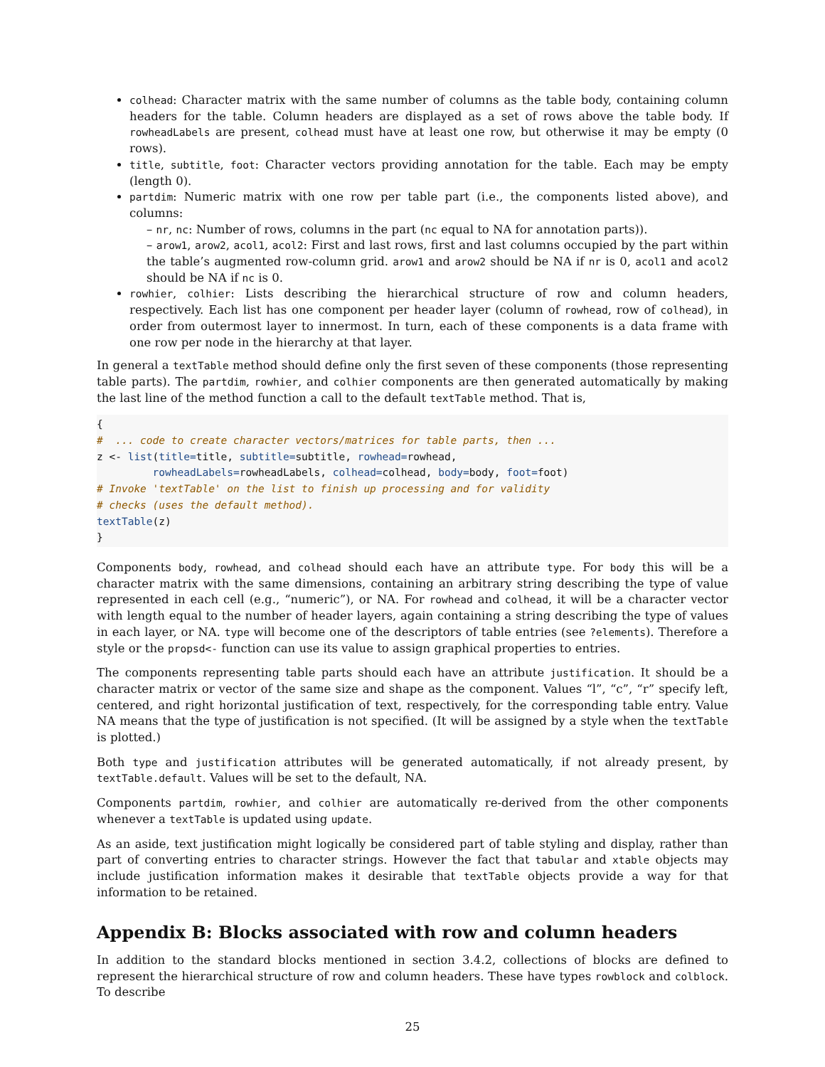colhead: Character matrix with the same number of columns as the table body, containing column headers for the table. Column headers are displayed as a set of rows above the table body. If rowheadLabels are present, colhead must have at least one row, but otherwise it may be empty (0 rows).
title, subtitle, foot: Character vectors providing annotation for the table. Each may be empty (length 0).
partdim: Numeric matrix with one row per table part (i.e., the components listed above), and columns:
– nr, nc: Number of rows, columns in the part (nc equal to NA for annotation parts)).
– arow1, arow2, acol1, acol2: First and last rows, first and last columns occupied by the part within the table’s augmented row-column grid. arow1 and arow2 should be NA if nr is 0, acol1 and acol2 should be NA if nc is 0.
rowhier, colhier: Lists describing the hierarchical structure of row and column headers, respectively. Each list has one component per header layer (column of rowhead, row of colhead), in order from outermost layer to innermost. In turn, each of these components is a data frame with one row per node in the hierarchy at that layer.
In general a textTable method should define only the first seven of these components (those representing table parts). The partdim, rowhier, and colhier components are then generated automatically by making the last line of the method function a call to the default textTable method. That is,
{
#  ... code to create character vectors/matrices for table parts, then ...
z <- list(title=title, subtitle=subtitle, rowhead=rowhead,
         rowheadLabels=rowheadLabels, colhead=colhead, body=body, foot=foot)
# Invoke 'textTable' on the list to finish up processing and for validity
# checks (uses the default method).
textTable(z)
}
Components body, rowhead, and colhead should each have an attribute type. For body this will be a character matrix with the same dimensions, containing an arbitrary string describing the type of value represented in each cell (e.g., “numeric”), or NA. For rowhead and colhead, it will be a character vector with length equal to the number of header layers, again containing a string describing the type of values in each layer, or NA. type will become one of the descriptors of table entries (see ?elements). Therefore a style or the propsd<- function can use its value to assign graphical properties to entries.
The components representing table parts should each have an attribute justification. It should be a character matrix or vector of the same size and shape as the component. Values “l”, “c”, “r” specify left, centered, and right horizontal justification of text, respectively, for the corresponding table entry. Value NA means that the type of justification is not specified. (It will be assigned by a style when the textTable is plotted.)
Both type and justification attributes will be generated automatically, if not already present, by textTable.default. Values will be set to the default, NA.
Components partdim, rowhier, and colhier are automatically re-derived from the other components whenever a textTable is updated using update.
As an aside, text justification might logically be considered part of table styling and display, rather than part of converting entries to character strings. However the fact that tabular and xtable objects may include justification information makes it desirable that textTable objects provide a way for that information to be retained.
Appendix B: Blocks associated with row and column headers
In addition to the standard blocks mentioned in section 3.4.2, collections of blocks are defined to represent the hierarchical structure of row and column headers. These have types rowblock and colblock. To describe
25